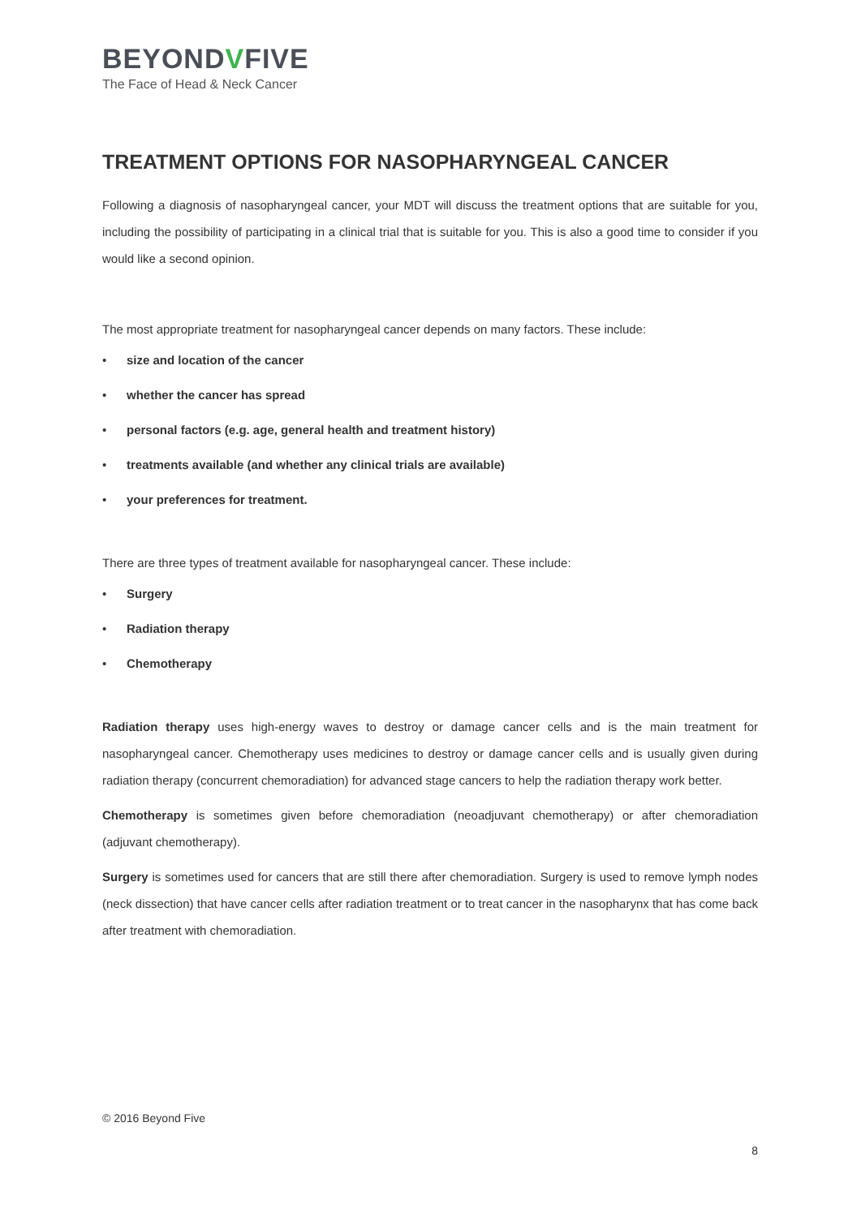BEYONDVFIVE
The Face of Head & Neck Cancer
TREATMENT OPTIONS FOR NASOPHARYNGEAL CANCER
Following a diagnosis of nasopharyngeal cancer, your MDT will discuss the treatment options that are suitable for you, including the possibility of participating in a clinical trial that is suitable for you. This is also a good time to consider if you would like a second opinion.
The most appropriate treatment for nasopharyngeal cancer depends on many factors. These include:
• size and location of the cancer
• whether the cancer has spread
• personal factors (e.g. age, general health and treatment history)
• treatments available (and whether any clinical trials are available)
• your preferences for treatment.
There are three types of treatment available for nasopharyngeal cancer. These include:
• Surgery
• Radiation therapy
• Chemotherapy
Radiation therapy uses high-energy waves to destroy or damage cancer cells and is the main treatment for nasopharyngeal cancer. Chemotherapy uses medicines to destroy or damage cancer cells and is usually given during radiation therapy (concurrent chemoradiation) for advanced stage cancers to help the radiation therapy work better.
Chemotherapy is sometimes given before chemoradiation (neoadjuvant chemotherapy) or after chemoradiation (adjuvant chemotherapy).
Surgery is sometimes used for cancers that are still there after chemoradiation. Surgery is used to remove lymph nodes (neck dissection) that have cancer cells after radiation treatment or to treat cancer in the nasopharynx that has come back after treatment with chemoradiation.
© 2016 Beyond Five
8